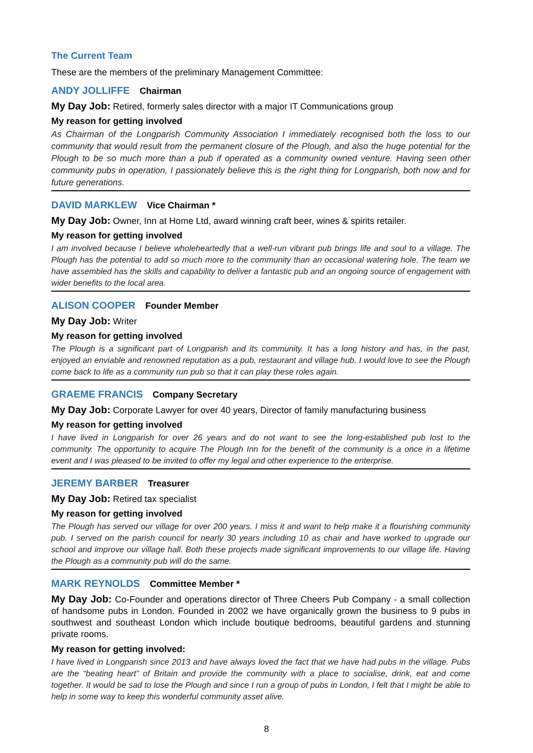The Current Team
These are the members of the preliminary Management Committee:
ANDY JOLLIFFE Chairman
My Day Job: Retired, formerly sales director with a major IT Communications group
My reason for getting involved
As Chairman of the Longparish Community Association I immediately recognised both the loss to our community that would result from the permanent closure of the Plough, and also the huge potential for the Plough to be so much more than a pub if operated as a community owned venture. Having seen other community pubs in operation, I passionately believe this is the right thing for Longparish, both now and for future generations.
DAVID MARKLEW Vice Chairman *
My Day Job: Owner, Inn at Home Ltd, award winning craft beer, wines & spirits retailer.
My reason for getting involved
I am involved because I believe wholeheartedly that a well-run vibrant pub brings life and soul to a village. The Plough has the potential to add so much more to the community than an occasional watering hole. The team we have assembled has the skills and capability to deliver a fantastic pub and an ongoing source of engagement with wider benefits to the local area.
ALISON COOPER Founder Member
My Day Job: Writer
My reason for getting involved
The Plough is a significant part of Longparish and its community. It has a long history and has, in the past, enjoyed an enviable and renowned reputation as a pub, restaurant and village hub. I would love to see the Plough come back to life as a community run pub so that it can play these roles again.
GRAEME FRANCIS Company Secretary
My Day Job: Corporate Lawyer for over 40 years, Director of family manufacturing business
My reason for getting involved
I have lived in Longparish for over 26 years and do not want to see the long-established pub lost to the community. The opportunity to acquire The Plough Inn for the benefit of the community is a once in a lifetime event and I was pleased to be invited to offer my legal and other experience to the enterprise.
JEREMY BARBER Treasurer
My Day Job: Retired tax specialist
My reason for getting involved
The Plough has served our village for over 200 years. I miss it and want to help make it a flourishing community pub. I served on the parish council for nearly 30 years including 10 as chair and have worked to upgrade our school and improve our village hall. Both these projects made significant improvements to our village life. Having the Plough as a community pub will do the same.
MARK REYNOLDS Committee Member *
My Day Job: Co-Founder and operations director of Three Cheers Pub Company - a small collection of handsome pubs in London. Founded in 2002 we have organically grown the business to 9 pubs in southwest and southeast London which include boutique bedrooms, beautiful gardens and stunning private rooms.
My reason for getting involved:
I have lived in Longparish since 2013 and have always loved the fact that we have had pubs in the village. Pubs are the “beating heart” of Britain and provide the community with a place to socialise, drink, eat and come together. It would be sad to lose the Plough and since I run a group of pubs in London, I felt that I might be able to help in some way to keep this wonderful community asset alive.
8